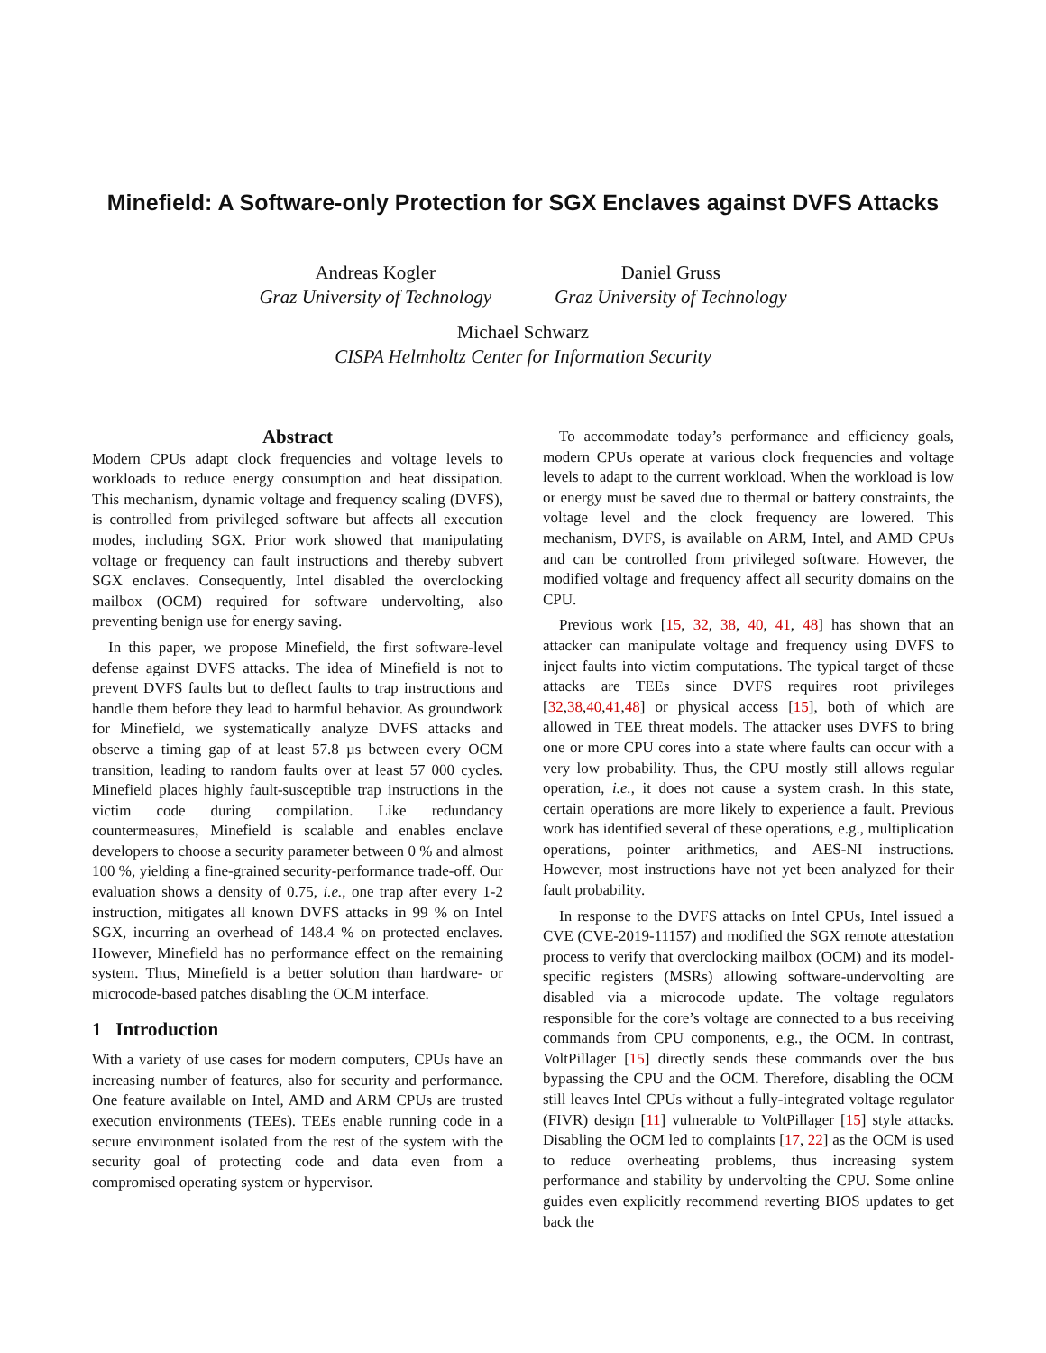Minefield: A Software-only Protection for SGX Enclaves against DVFS Attacks
Andreas Kogler
Graz University of Technology
Daniel Gruss
Graz University of Technology
Michael Schwarz
CISPA Helmholtz Center for Information Security
Abstract
Modern CPUs adapt clock frequencies and voltage levels to workloads to reduce energy consumption and heat dissipation. This mechanism, dynamic voltage and frequency scaling (DVFS), is controlled from privileged software but affects all execution modes, including SGX. Prior work showed that manipulating voltage or frequency can fault instructions and thereby subvert SGX enclaves. Consequently, Intel disabled the overclocking mailbox (OCM) required for software undervolting, also preventing benign use for energy saving.
In this paper, we propose Minefield, the first software-level defense against DVFS attacks. The idea of Minefield is not to prevent DVFS faults but to deflect faults to trap instructions and handle them before they lead to harmful behavior. As groundwork for Minefield, we systematically analyze DVFS attacks and observe a timing gap of at least 57.8 µs between every OCM transition, leading to random faults over at least 57 000 cycles. Minefield places highly fault-susceptible trap instructions in the victim code during compilation. Like redundancy countermeasures, Minefield is scalable and enables enclave developers to choose a security parameter between 0 % and almost 100 %, yielding a fine-grained security-performance trade-off. Our evaluation shows a density of 0.75, i.e., one trap after every 1-2 instruction, mitigates all known DVFS attacks in 99 % on Intel SGX, incurring an overhead of 148.4 % on protected enclaves. However, Minefield has no performance effect on the remaining system. Thus, Minefield is a better solution than hardware- or microcode-based patches disabling the OCM interface.
1 Introduction
With a variety of use cases for modern computers, CPUs have an increasing number of features, also for security and performance. One feature available on Intel, AMD and ARM CPUs are trusted execution environments (TEEs). TEEs enable running code in a secure environment isolated from the rest of the system with the security goal of protecting code and data even from a compromised operating system or hypervisor.
To accommodate today’s performance and efficiency goals, modern CPUs operate at various clock frequencies and voltage levels to adapt to the current workload. When the workload is low or energy must be saved due to thermal or battery constraints, the voltage level and the clock frequency are lowered. This mechanism, DVFS, is available on ARM, Intel, and AMD CPUs and can be controlled from privileged software. However, the modified voltage and frequency affect all security domains on the CPU.
Previous work [15, 32, 38, 40, 41, 48] has shown that an attacker can manipulate voltage and frequency using DVFS to inject faults into victim computations. The typical target of these attacks are TEEs since DVFS requires root privileges [32,38,40,41,48] or physical access [15], both of which are allowed in TEE threat models. The attacker uses DVFS to bring one or more CPU cores into a state where faults can occur with a very low probability. Thus, the CPU mostly still allows regular operation, i.e., it does not cause a system crash. In this state, certain operations are more likely to experience a fault. Previous work has identified several of these operations, e.g., multiplication operations, pointer arithmetics, and AES-NI instructions. However, most instructions have not yet been analyzed for their fault probability.
In response to the DVFS attacks on Intel CPUs, Intel issued a CVE (CVE-2019-11157) and modified the SGX remote attestation process to verify that overclocking mailbox (OCM) and its model-specific registers (MSRs) allowing software-undervolting are disabled via a microcode update. The voltage regulators responsible for the core’s voltage are connected to a bus receiving commands from CPU components, e.g., the OCM. In contrast, VoltPillager [15] directly sends these commands over the bus bypassing the CPU and the OCM. Therefore, disabling the OCM still leaves Intel CPUs without a fully-integrated voltage regulator (FIVR) design [11] vulnerable to VoltPillager [15] style attacks. Disabling the OCM led to complaints [17, 22] as the OCM is used to reduce overheating problems, thus increasing system performance and stability by undervolting the CPU. Some online guides even explicitly recommend reverting BIOS updates to get back the